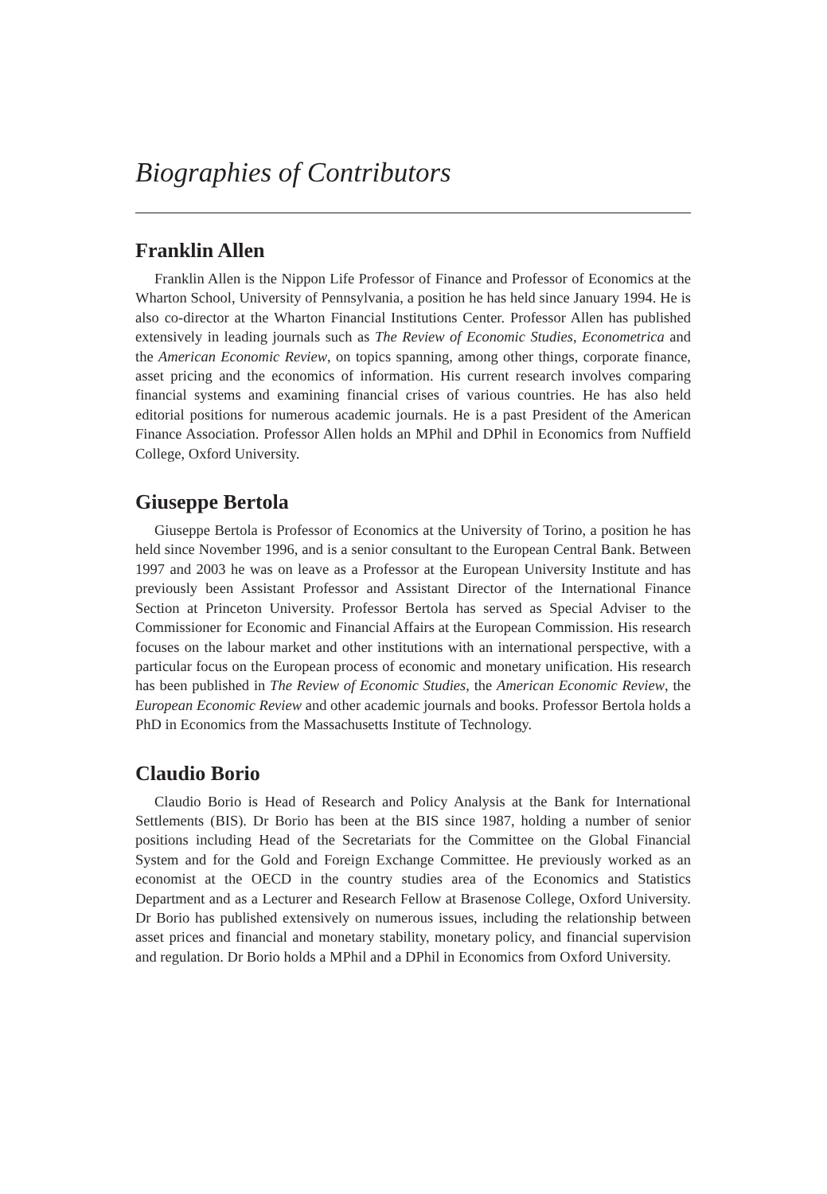Biographies of Contributors
Franklin Allen
Franklin Allen is the Nippon Life Professor of Finance and Professor of Economics at the Wharton School, University of Pennsylvania, a position he has held since January 1994. He is also co-director at the Wharton Financial Institutions Center. Professor Allen has published extensively in leading journals such as The Review of Economic Studies, Econometrica and the American Economic Review, on topics spanning, among other things, corporate finance, asset pricing and the economics of information. His current research involves comparing financial systems and examining financial crises of various countries. He has also held editorial positions for numerous academic journals. He is a past President of the American Finance Association. Professor Allen holds an MPhil and DPhil in Economics from Nuffield College, Oxford University.
Giuseppe Bertola
Giuseppe Bertola is Professor of Economics at the University of Torino, a position he has held since November 1996, and is a senior consultant to the European Central Bank. Between 1997 and 2003 he was on leave as a Professor at the European University Institute and has previously been Assistant Professor and Assistant Director of the International Finance Section at Princeton University. Professor Bertola has served as Special Adviser to the Commissioner for Economic and Financial Affairs at the European Commission. His research focuses on the labour market and other institutions with an international perspective, with a particular focus on the European process of economic and monetary unification. His research has been published in The Review of Economic Studies, the American Economic Review, the European Economic Review and other academic journals and books. Professor Bertola holds a PhD in Economics from the Massachusetts Institute of Technology.
Claudio Borio
Claudio Borio is Head of Research and Policy Analysis at the Bank for International Settlements (BIS). Dr Borio has been at the BIS since 1987, holding a number of senior positions including Head of the Secretariats for the Committee on the Global Financial System and for the Gold and Foreign Exchange Committee. He previously worked as an economist at the OECD in the country studies area of the Economics and Statistics Department and as a Lecturer and Research Fellow at Brasenose College, Oxford University. Dr Borio has published extensively on numerous issues, including the relationship between asset prices and financial and monetary stability, monetary policy, and financial supervision and regulation. Dr Borio holds a MPhil and a DPhil in Economics from Oxford University.